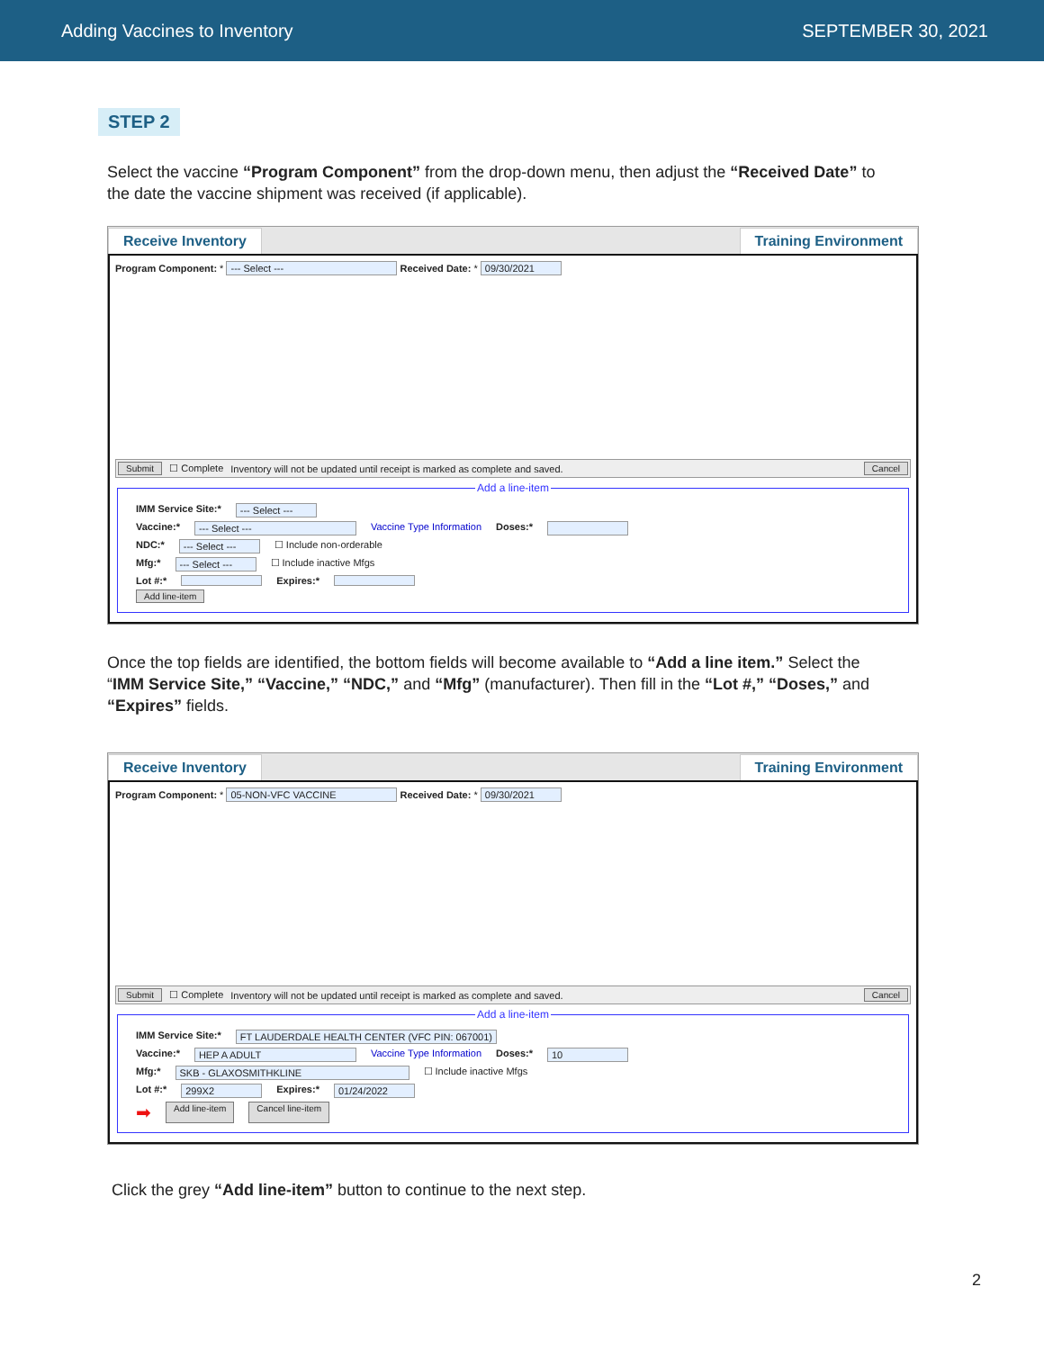Adding Vaccines to Inventory SEPTEMBER 30, 2021
STEP 2
Select the vaccine “Program Component” from the drop-down menu, then adjust the “Received Date” to the date the vaccine shipment was received (if applicable).
Receive Inventory Training Environment
Program Component: * --- Select --- Received Date: * 09/30/2021
Submit ☐ Complete Inventory will not be updated until receipt is marked as complete and saved. Cancel
Add a line-item
IMM Service Site:* --- Select ---
Vaccine:* --- Select --- Vaccine Type Information Doses:*
NDC:* --- Select --- ☐ Include non-orderable
Mfg:* --- Select --- ☐ Include inactive Mfgs
Lot #:* Expires:*
Add line-item
Once the top fields are identified, the bottom fields will become available to “Add a line item.” Select the “IMM Service Site,” “Vaccine,” “NDC,” and “Mfg” (manufacturer). Then fill in the “Lot #,” “Doses,” and “Expires” fields.
Receive Inventory Training Environment
Program Component: * 05-NON-VFC VACCINE Received Date: * 09/30/2021
Submit ☐ Complete Inventory will not be updated until receipt is marked as complete and saved. Cancel
Add a line-item
IMM Service Site:* FT LAUDERDALE HEALTH CENTER (VFC PIN: 067001)
Vaccine:* HEP A ADULT Vaccine Type Information Doses:* 10
Mfg:* SKB - GLAXOSMITHKLINE ☐ Include inactive Mfgs
Lot #:* 299X2 Expires:* 01/24/2022
➡ Add line-item Cancel line-item
Click the grey “Add line-item” button to continue to the next step.
2